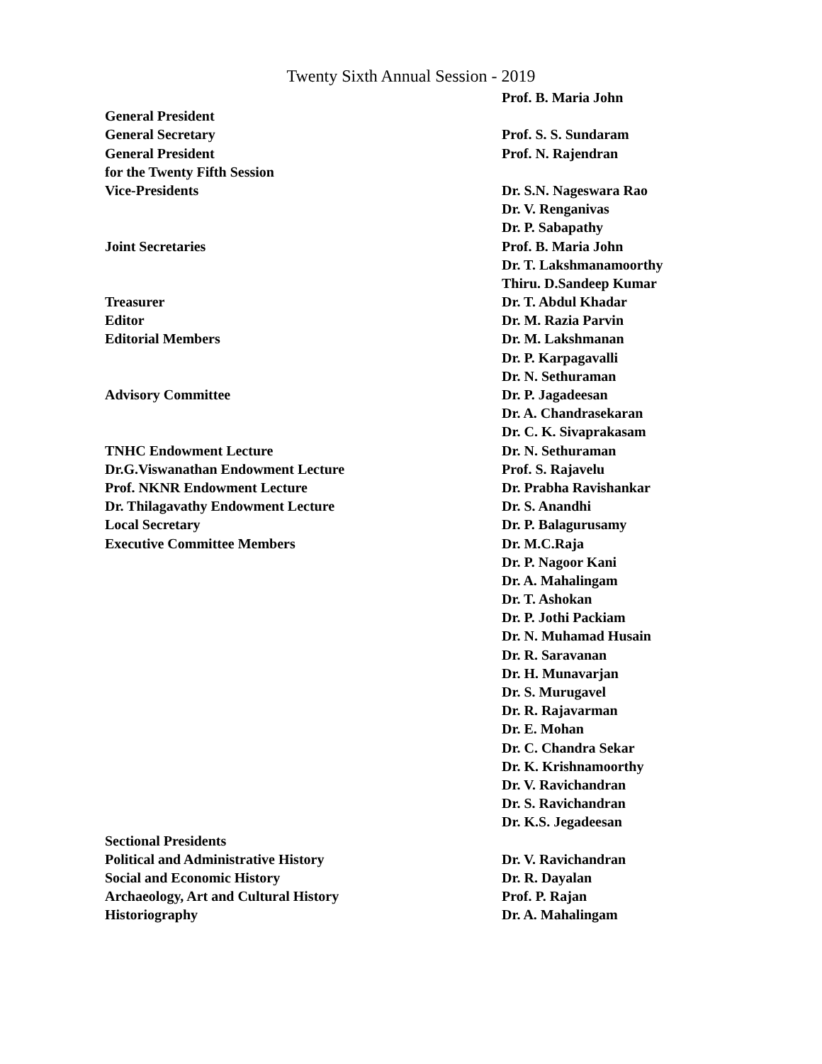Twenty Sixth Annual Session - 2019
| | Prof. B. Maria John |
| General President | |
| General Secretary | Prof. S. S. Sundaram |
| General President | Prof. N. Rajendran |
| for the Twenty Fifth Session | |
| Vice-Presidents | Dr. S.N. Nageswara Rao |
| | Dr. V. Renganivas |
| | Dr. P. Sabapathy |
| Joint Secretaries | Prof. B. Maria John |
| | Dr. T. Lakshmanamoorthy |
| | Thiru. D.Sandeep Kumar |
| Treasurer | Dr. T. Abdul Khadar |
| Editor | Dr. M. Razia Parvin |
| Editorial Members | Dr. M. Lakshmanan |
| | Dr. P. Karpagavalli |
| | Dr. N. Sethuraman |
| Advisory Committee | Dr. P. Jagadeesan |
| | Dr. A. Chandrasekaran |
| | Dr. C. K. Sivaprakasam |
| TNHC Endowment Lecture | Dr. N. Sethuraman |
| Dr.G.Viswanathan Endowment Lecture | Prof. S. Rajavelu |
| Prof. NKNR Endowment Lecture | Dr. Prabha Ravishankar |
| Dr. Thilagavathy Endowment Lecture | Dr. S. Anandhi |
| Local Secretary | Dr. P. Balagurusamy |
| Executive Committee Members | Dr. M.C.Raja |
| | Dr. P. Nagoor Kani |
| | Dr. A. Mahalingam |
| | Dr. T. Ashokan |
| | Dr. P. Jothi Packiam |
| | Dr. N. Muhamad Husain |
| | Dr. R. Saravanan |
| | Dr. H. Munavarjan |
| | Dr. S. Murugavel |
| | Dr. R. Rajavarman |
| | Dr. E. Mohan |
| | Dr. C. Chandra Sekar |
| | Dr. K. Krishnamoorthy |
| | Dr. V. Ravichandran |
| | Dr. S. Ravichandran |
| | Dr. K.S. Jegadeesan |
| Sectional Presidents | |
| Political and Administrative History | Dr. V. Ravichandran |
| Social and Economic History | Dr. R. Dayalan |
| Archaeology, Art and Cultural History | Prof. P. Rajan |
| Historiography | Dr. A. Mahalingam |